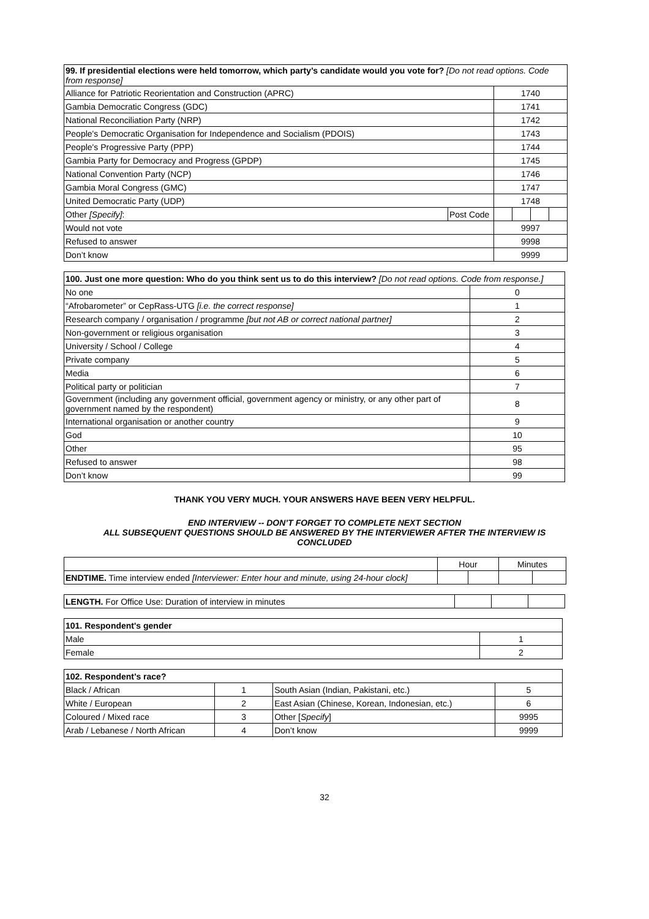| 99. If presidential elections were held tomorrow, which party’s candidate would you vote for? [Do not read options. Code from response] | | | | | |
| Alliance for Patriotic Reorientation and Construction (APRC) | | 1740 | | | |
| Gambia Democratic Congress (GDC) | | 1741 | | | |
| National Reconciliation Party (NRP) | | 1742 | | | |
| People's Democratic Organisation for Independence and Socialism (PDOIS) | | 1743 | | | |
| People's Progressive Party (PPP) | | 1744 | | | |
| Gambia Party for Democracy and Progress (GPDP) | | 1745 | | | |
| National Convention Party (NCP) | | 1746 | | | |
| Gambia Moral Congress (GMC) | | 1747 | | | |
| United Democratic Party (UDP) | | 1748 | | | |
| Other [Specify] : | Post Code | | | | |
| Would not vote | | 9997 | | | |
| Refused to answer | | 9998 | | | |
| Don’t know | | 9999 | | | |
| 100. Just one more question: Who do you think sent us to do this interview? [Do not read options. Code from response.] | |
| No one | 0 |
| “Afrobarometer” or CepRass-UTG [i.e. the correct response] | 1 |
| Research company / organisation / programme [but not AB or correct national partner] | 2 |
| Non-government or religious organisation | 3 |
| University / School / College | 4 |
| Private company | 5 |
| Media | 6 |
| Political party or politician | 7 |
| Government (including any government official, government agency or ministry, or any other part of government named by the respondent) | 8 |
| International organisation or another country | 9 |
| God | 10 |
| Other | 95 |
| Refused to answer | 98 |
| Don’t know | 99 |
THANK YOU VERY MUCH. YOUR ANSWERS HAVE BEEN VERY HELPFUL.
END INTERVIEW -- DON’T FORGET TO COMPLETE NEXT SECTION
ALL SUBSEQUENT QUESTIONS SHOULD BE ANSWERED BY THE INTERVIEWER AFTER THE INTERVIEW IS
CONCLUDED
| | Hour | | Minutes | |
| ENDTIME. Time interview ended [Interviewer: Enter hour and minute, using 24-hour clock] | | | | |
| LENGTH. For Office Use: Duration of interview in minutes | | | |
| 101. Respondent's gender | |
| Male | 1 |
| Female | 2 |
| 102. Respondent’s race? | | | |
| Black / African | 1 | South Asian (Indian, Pakistani, etc.) | 5 |
| White / European | 2 | East Asian (Chinese, Korean, Indonesian, etc.) | 6 |
| Coloured / Mixed race | 3 | Other [ Specify ] | 9995 |
| Arab / Lebanese / North African | 4 | Don’t know | 9999 |
32